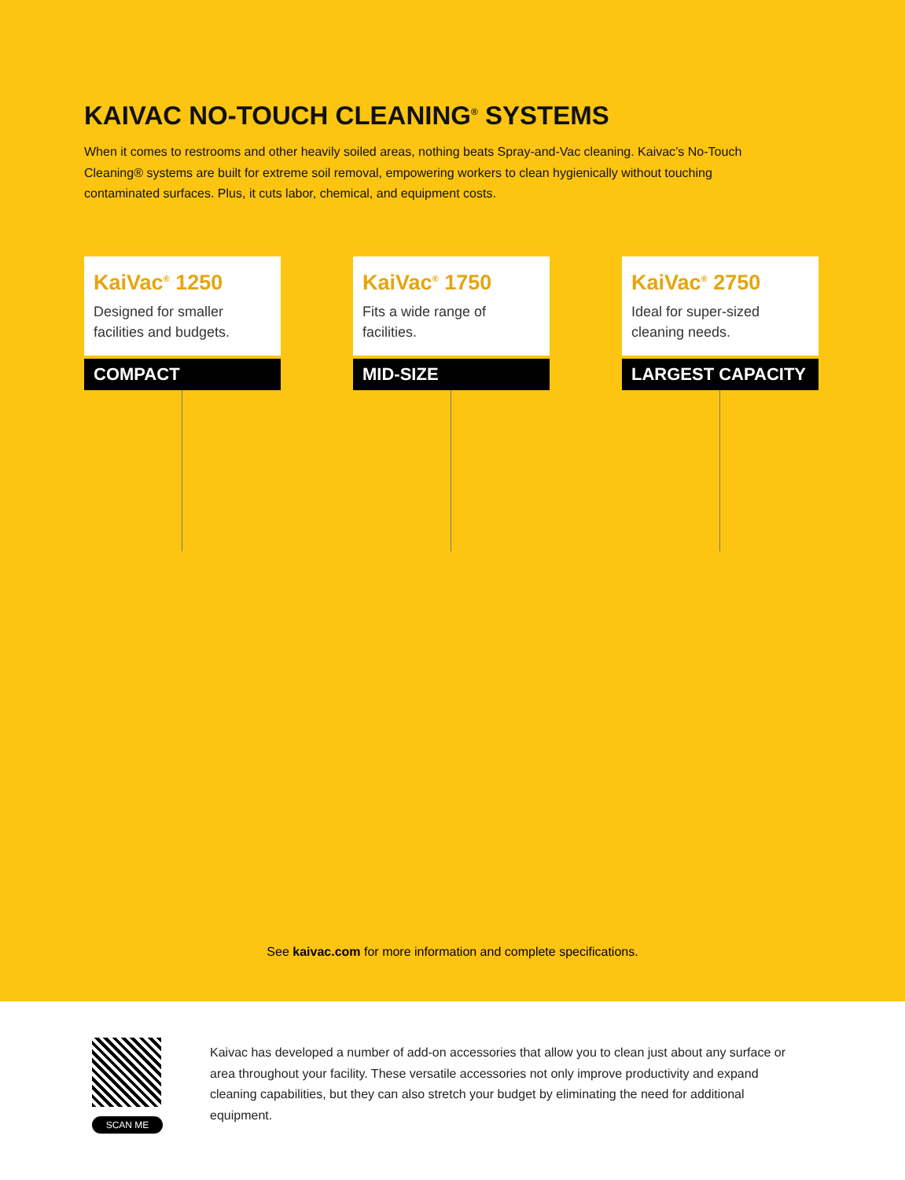KAIVAC NO-TOUCH CLEANING<sup>®</sup> SYSTEMS
When it comes to restrooms and other heavily soiled areas, nothing beats Spray-and-Vac cleaning. Kaivac’s No-Touch Cleaning® systems are built for extreme soil removal, empowering workers to clean hygienically without touching contaminated surfaces. Plus, it cuts labor, chemical, and equipment costs.
KaiVac<sup>®</sup> 1250
Designed for smaller facilities and budgets.
COMPACT
KaiVac<sup>®</sup> 1750
Fits a wide range of facilities.
MID-SIZE
KaiVac<sup>®</sup> 2750
Ideal for super-sized cleaning needs.
LARGEST CAPACITY
See kaivac.com for more information and complete specifications.
SCAN ME
Kaivac has developed a number of add-on accessories that allow you to clean just about any surface or area throughout your facility. These versatile accessories not only improve productivity and expand cleaning capabilities, but they can also stretch your budget by eliminating the need for additional equipment.